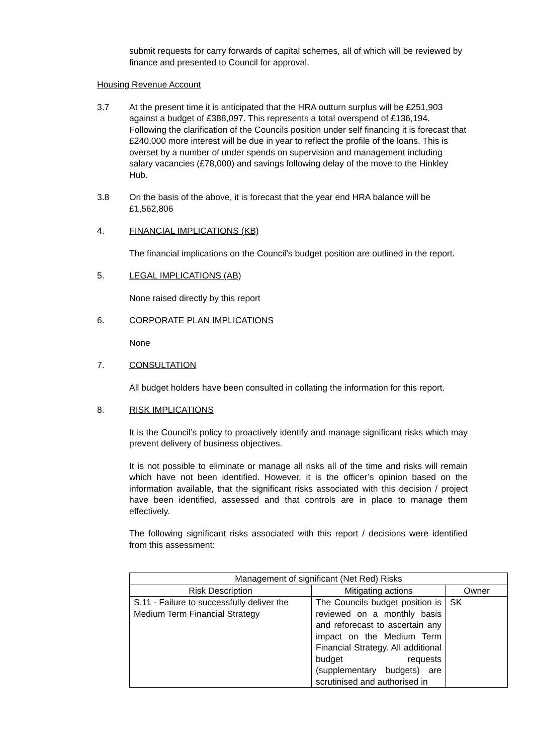submit requests for carry forwards of capital schemes, all of which will be reviewed by finance and presented to Council for approval.
Housing Revenue Account
3.7 At the present time it is anticipated that the HRA outturn surplus will be £251,903 against a budget of £388,097. This represents a total overspend of £136,194. Following the clarification of the Councils position under self financing it is forecast that £240,000 more interest will be due in year to reflect the profile of the loans. This is overset by a number of under spends on supervision and management including salary vacancies (£78,000) and savings following delay of the move to the Hinkley Hub.
3.8 On the basis of the above, it is forecast that the year end HRA balance will be £1,562,806
4. FINANCIAL IMPLICATIONS (KB)
The financial implications on the Council’s budget position are outlined in the report.
5. LEGAL IMPLICATIONS (AB)
None raised directly by this report
6. CORPORATE PLAN IMPLICATIONS
None
7. CONSULTATION
All budget holders have been consulted in collating the information for this report.
8. RISK IMPLICATIONS
It is the Council’s policy to proactively identify and manage significant risks which may prevent delivery of business objectives.
It is not possible to eliminate or manage all risks all of the time and risks will remain which have not been identified. However, it is the officer’s opinion based on the information available, that the significant risks associated with this decision / project have been identified, assessed and that controls are in place to manage them effectively.
The following significant risks associated with this report / decisions were identified from this assessment:
| Management of significant (Net Red) Risks | | |
| --- | --- | --- |
| Risk Description | Mitigating actions | Owner |
| S.11 - Failure to successfully deliver the Medium Term Financial Strategy | The Councils budget position is reviewed on a monthly basis and reforecast to ascertain any impact on the Medium Term Financial Strategy. All additional budget requests (supplementary budgets) are scrutinised and authorised in | SK |